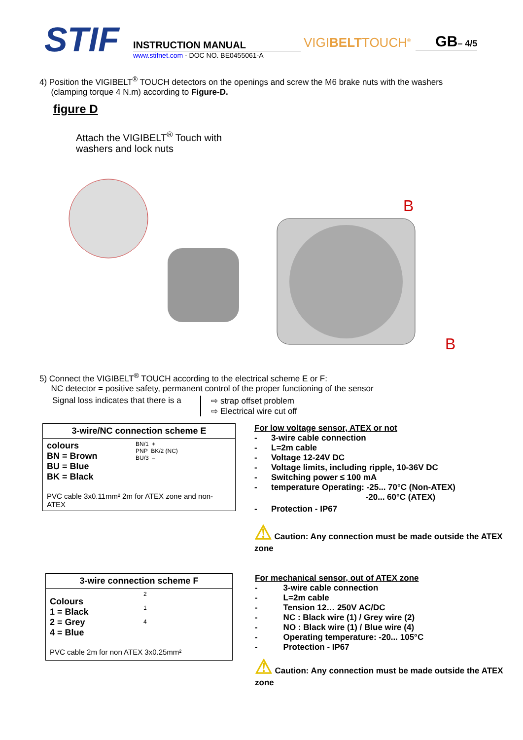STIF
INSTRUCTION MANUAL
www.stifnet.com - DOC NO. BE0455061-A
VIGIBELTTOUCH<sup>®</sup>
GB– 4/5
4) Position the VIGIBELT<sup>®</sup> TOUCH detectors on the openings and screw the M6 brake nuts with the washers
(clamping torque 4 N.m) according to Figure-D.
figure D
Attach the VIGIBELT<sup>®</sup> Touch with
washers and lock nuts
B
B
5) Connect the VIGIBELT<sup>®</sup> TOUCH according to the electrical scheme E or F:
NC detector = positive safety, permanent control of the proper functioning of the sensor
Signal loss indicates that there is a
⇨ strap offset problem
⇨ Electrical wire cut off
| 3-wire/NC connection scheme E |
| --- |
| colours BN = Brown BU = Blue BK = Black BN/1 + PNP BK/2 (NC) BU/3 – PVC cable 3x0.11mm² 2m for ATEX zone and non-ATEX |
For low voltage sensor, ATEX or not
- 3-wire cable connection
- L=2m cable
- Voltage 12-24V DC
- Voltage limits, including ripple, 10-36V DC
- Switching power ≤ 100 mA
- temperature Operating: -25... 70°C (Non-ATEX)
-20... 60°C (ATEX)
- Protection - IP67
⚠ Caution: Any connection must be made outside the ATEX zone
| 3-wire connection scheme F |
| --- |
| Colours 1 = Black 2 = Grey 4 = Blue 2 1 4 PVC cable 2m for non ATEX 3x0.25mm² |
For mechanical sensor, out of ATEX zone
- 3-wire cable connection
- L=2m cable
- Tension 12… 250V AC/DC
- NC : Black wire (1) / Grey wire (2)
- NO : Black wire (1) / Blue wire (4)
- Operating temperature: -20... 105°C
- Protection - IP67
⚠ Caution: Any connection must be made outside the ATEX zone